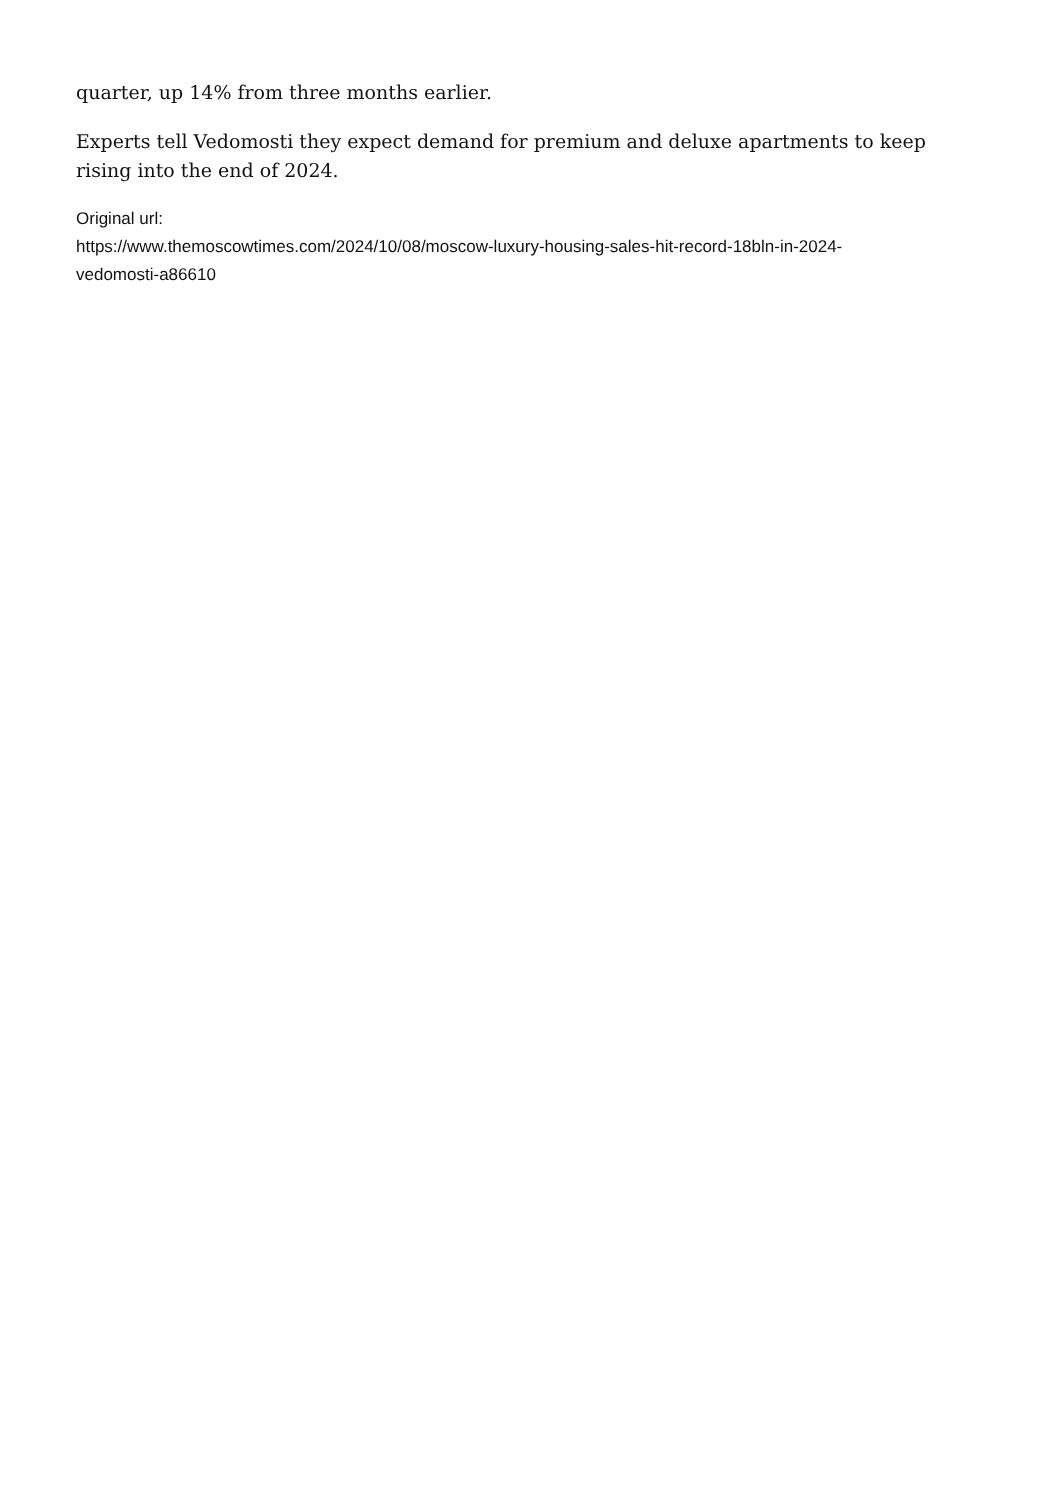quarter, up 14% from three months earlier.
Experts tell Vedomosti they expect demand for premium and deluxe apartments to keep rising into the end of 2024.
Original url:
https://www.themoscowtimes.com/2024/10/08/moscow-luxury-housing-sales-hit-record-18bln-in-2024-
vedomosti-a86610